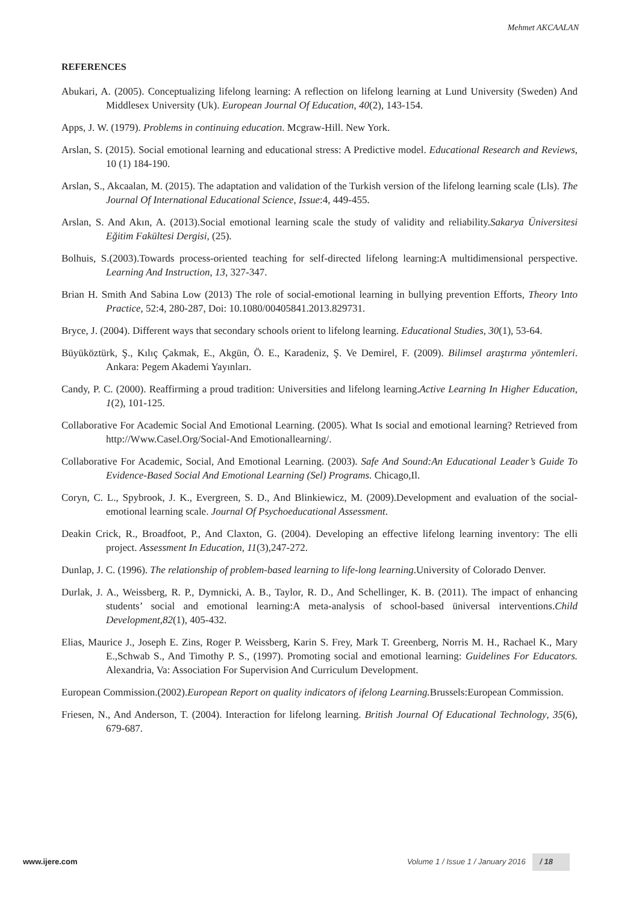Mehmet AKCAALAN
REFERENCES
Abukari, A. (2005). Conceptualizing lifelong learning: A reflection on lifelong learning at Lund University (Sweden) And Middlesex University (Uk). European Journal Of Education, 40(2), 143-154.
Apps, J. W. (1979). Problems in continuing education. Mcgraw-Hill. New York.
Arslan, S. (2015). Social emotional learning and educational stress: A Predictive model. Educational Research and Reviews, 10 (1) 184-190.
Arslan, S., Akcaalan, M. (2015). The adaptation and validation of the Turkish version of the lifelong learning scale (Lls). The Journal Of International Educational Science, Issue:4, 449-455.
Arslan, S. And Akın, A. (2013).Social emotional learning scale the study of validity and reliability.Sakarya Üniversitesi Eğitim Fakültesi Dergisi, (25).
Bolhuis, S.(2003).Towards process-oriented teaching for self-directed lifelong learning:A multidimensional perspective. Learning And Instruction, 13, 327-347.
Brian H. Smith And Sabina Low (2013) The role of social-emotional learning in bullying prevention Efforts, Theory Into Practice, 52:4, 280-287, Doi: 10.1080/00405841.2013.829731.
Bryce, J. (2004). Different ways that secondary schools orient to lifelong learning. Educational Studies, 30(1), 53-64.
Büyüköztürk, Ş., Kılıç Çakmak, E., Akgün, Ö. E., Karadeniz, Ş. Ve Demirel, F. (2009). Bilimsel araştırma yöntemleri. Ankara: Pegem Akademi Yayınları.
Candy, P. C. (2000). Reaffirming a proud tradition: Universities and lifelong learning.Active Learning In Higher Education, 1(2), 101-125.
Collaborative For Academic Social And Emotional Learning. (2005). What Is social and emotional learning? Retrieved from http://Www.Casel.Org/Social-And Emotionallearning/.
Collaborative For Academic, Social, And Emotional Learning. (2003). Safe And Sound:An Educational Leader’s Guide To Evidence-Based Social And Emotional Learning (Sel) Programs. Chicago,Il.
Coryn, C. L., Spybrook, J. K., Evergreen, S. D., And Blinkiewicz, M. (2009).Development and evaluation of the social-emotional learning scale. Journal Of Psychoeducational Assessment.
Deakin Crick, R., Broadfoot, P., And Claxton, G. (2004). Developing an effective lifelong learning inventory: The elli project. Assessment In Education, 11(3),247-272.
Dunlap, J. C. (1996). The relationship of problem-based learning to life-long learning.University of Colorado Denver.
Durlak, J. A., Weissberg, R. P., Dymnicki, A. B., Taylor, R. D., And Schellinger, K. B. (2011). The impact of enhancing students’ social and emotional learning:A meta-analysis of school-based üniversal interventions.Child Development,82(1), 405-432.
Elias, Maurice J., Joseph E. Zins, Roger P. Weissberg, Karin S. Frey, Mark T. Greenberg, Norris M. H., Rachael K., Mary E.,Schwab S., And Timothy P. S., (1997). Promoting social and emotional learning: Guidelines For Educators. Alexandria, Va: Association For Supervision And Curriculum Development.
European Commission.(2002).European Report on quality indicators of ifelong Learning. Brussels:European Commission.
Friesen, N., And Anderson, T. (2004). Interaction for lifelong learning. British Journal Of Educational Technology, 35(6), 679-687.
www.ijere.com Volume 1 / Issue 1 / January 2016 / 18